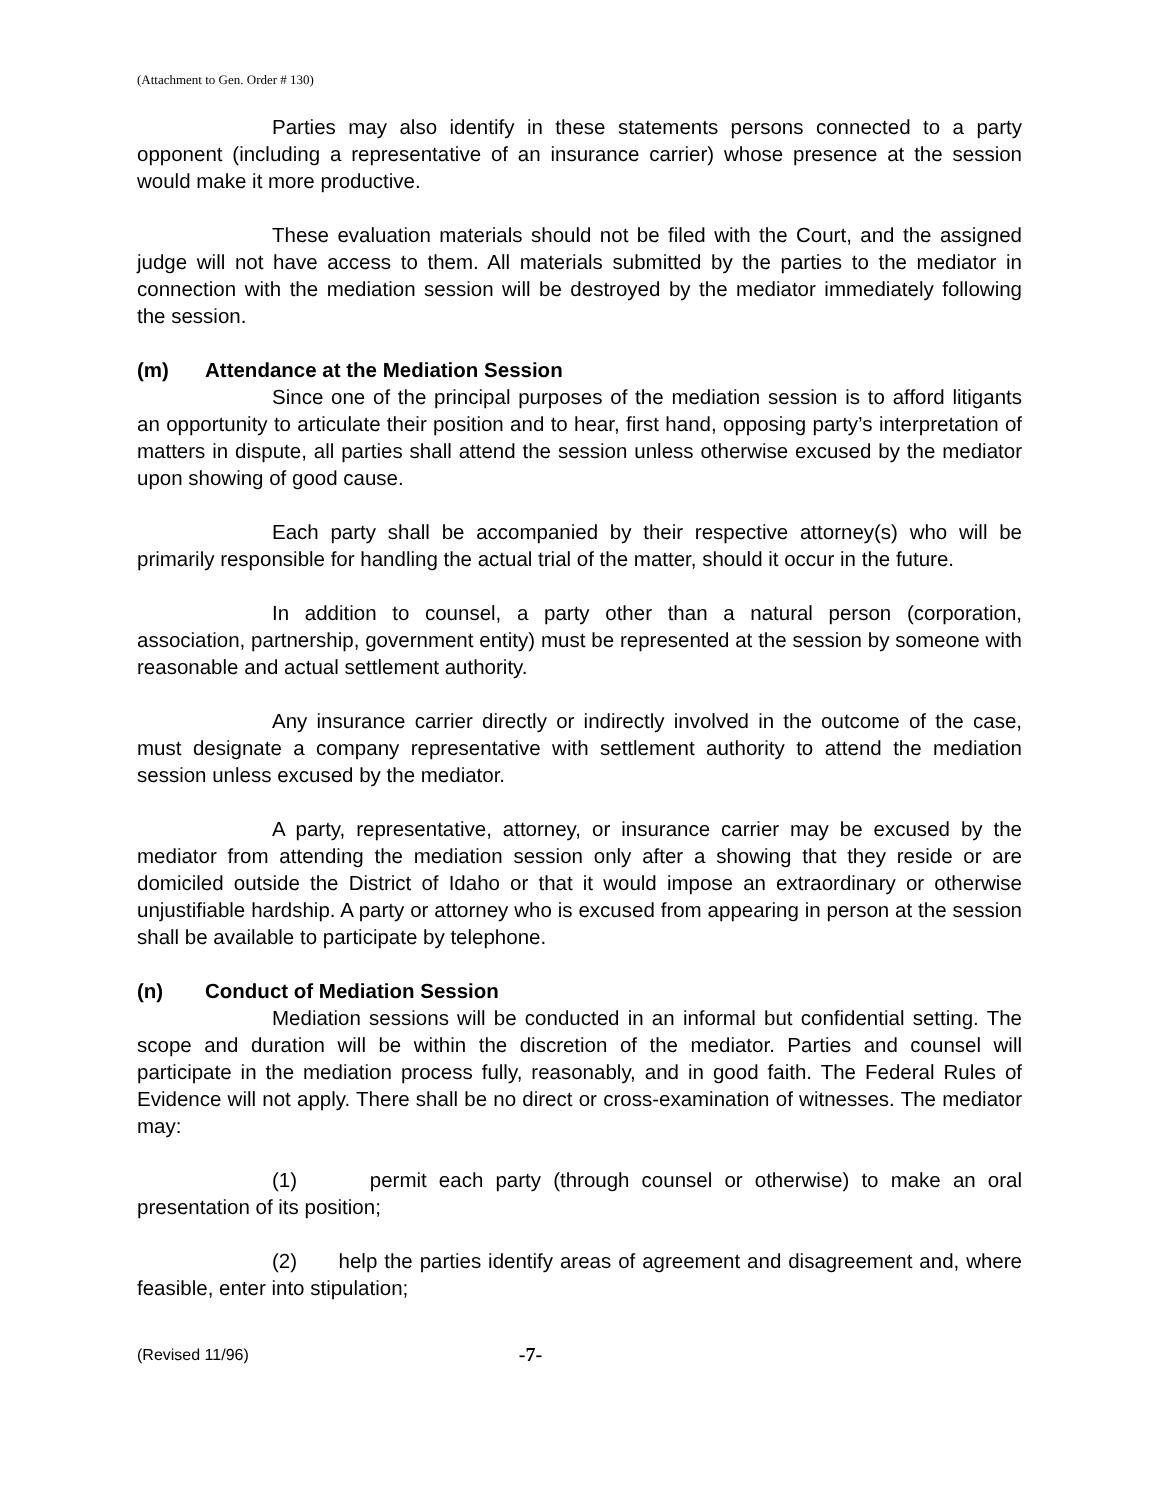(Attachment to Gen. Order # 130)
Parties may also identify in these statements persons connected to a party opponent (including a representative of an insurance carrier) whose presence at the session would make it more productive.
These evaluation materials should not be filed with the Court, and the assigned judge will not have access to them. All materials submitted by the parties to the mediator in connection with the mediation session will be destroyed by the mediator immediately following the session.
(m) Attendance at the Mediation Session
Since one of the principal purposes of the mediation session is to afford litigants an opportunity to articulate their position and to hear, first hand, opposing party’s interpretation of matters in dispute, all parties shall attend the session unless otherwise excused by the mediator upon showing of good cause.
Each party shall be accompanied by their respective attorney(s) who will be primarily responsible for handling the actual trial of the matter, should it occur in the future.
In addition to counsel, a party other than a natural person (corporation, association, partnership, government entity) must be represented at the session by someone with reasonable and actual settlement authority.
Any insurance carrier directly or indirectly involved in the outcome of the case, must designate a company representative with settlement authority to attend the mediation session unless excused by the mediator.
A party, representative, attorney, or insurance carrier may be excused by the mediator from attending the mediation session only after a showing that they reside or are domiciled outside the District of Idaho or that it would impose an extraordinary or otherwise unjustifiable hardship. A party or attorney who is excused from appearing in person at the session shall be available to participate by telephone.
(n) Conduct of Mediation Session
Mediation sessions will be conducted in an informal but confidential setting. The scope and duration will be within the discretion of the mediator. Parties and counsel will participate in the mediation process fully, reasonably, and in good faith. The Federal Rules of Evidence will not apply. There shall be no direct or cross-examination of witnesses. The mediator may:
(1) permit each party (through counsel or otherwise) to make an oral presentation of its position;
(2) help the parties identify areas of agreement and disagreement and, where feasible, enter into stipulation;
(Revised 11/96) -7-